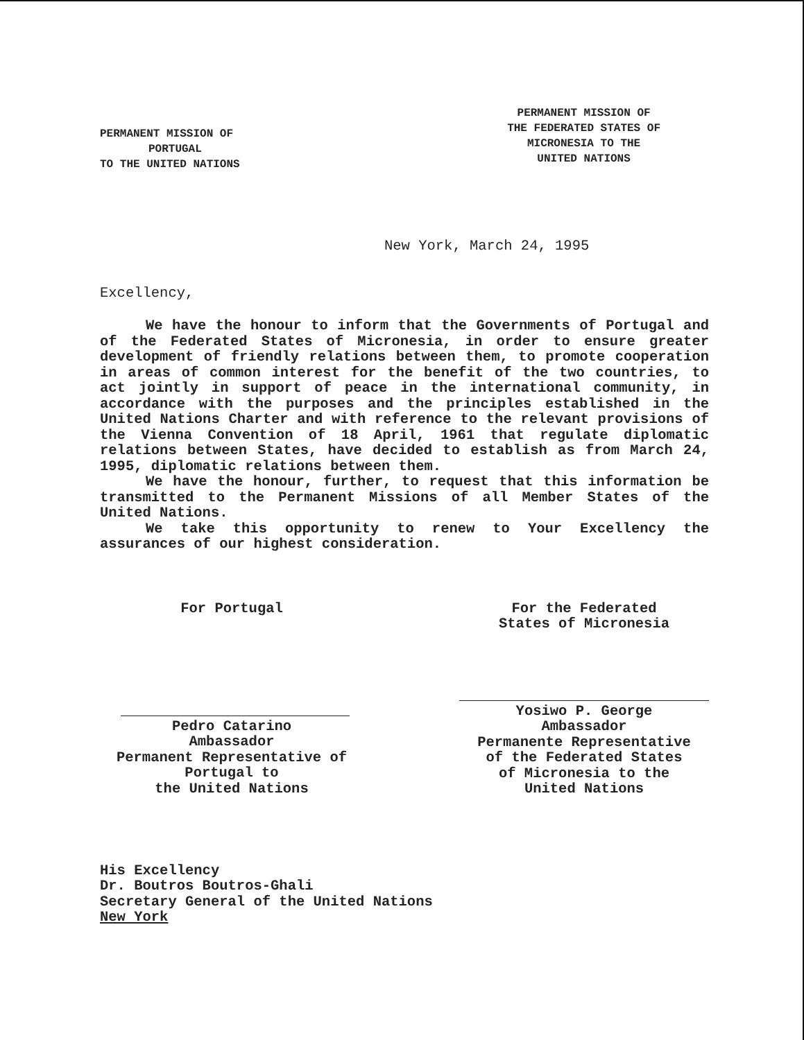PERMANENT MISSION OF
PORTUGAL
TO THE UNITED NATIONS
PERMANENT MISSION OF
THE FEDERATED STATES OF
MICRONESIA TO THE
UNITED NATIONS
New York, March 24, 1995
Excellency,
We have the honour to inform that the Governments of Portugal and of the Federated States of Micronesia, in order to ensure greater development of friendly relations between them, to promote cooperation in areas of common interest for the benefit of the two countries, to act jointly in support of peace in the international community, in accordance with the purposes and the principles established in the United Nations Charter and with reference to the relevant provisions of the Vienna Convention of 18 April, 1961 that regulate diplomatic relations between States, have decided to establish as from March 24, 1995, diplomatic relations between them.
We have the honour, further, to request that this information be transmitted to the Permanent Missions of all Member States of the United Nations.
We take this opportunity to renew to Your Excellency the assurances of our highest consideration.
For Portugal
Pedro Catarino
Ambassador
Permanent Representative of
Portugal to
the United Nations
For the Federated
States of Micronesia
Yosiwo P. George
Ambassador
Permanente Representative
of the Federated States
of Micronesia to the
United Nations
His Excellency
Dr. Boutros Boutros-Ghali
Secretary General of the United Nations
New York